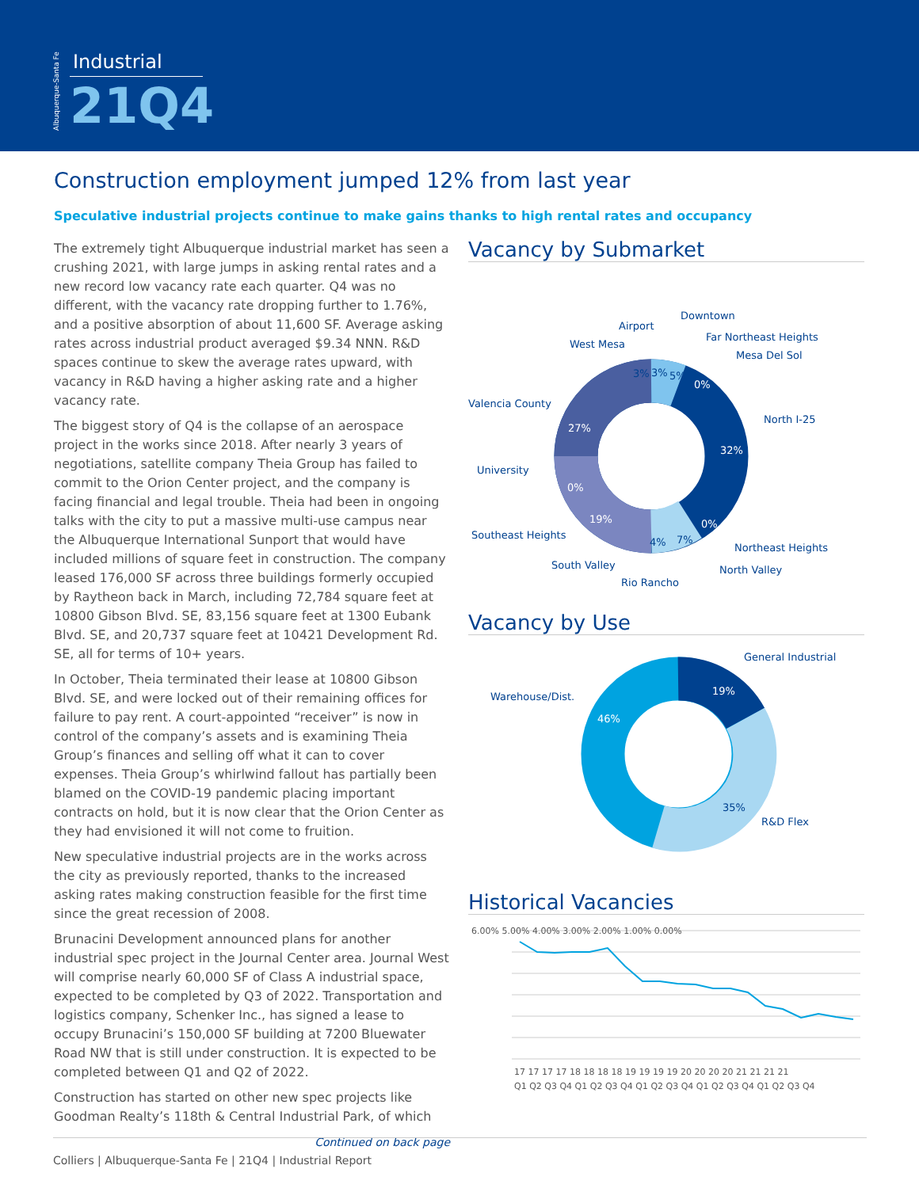Albuquerque-Santa Fe
Industrial
21Q4
Construction employment jumped 12% from last year
Speculative industrial projects continue to make gains thanks to high rental rates and occupancy
The extremely tight Albuquerque industrial market has seen a crushing 2021, with large jumps in asking rental rates and a new record low vacancy rate each quarter. Q4 was no different, with the vacancy rate dropping further to 1.76%, and a positive absorption of about 11,600 SF. Average asking rates across industrial product averaged $9.34 NNN. R&D spaces continue to skew the average rates upward, with vacancy in R&D having a higher asking rate and a higher vacancy rate.
The biggest story of Q4 is the collapse of an aerospace project in the works since 2018. After nearly 3 years of negotiations, satellite company Theia Group has failed to commit to the Orion Center project, and the company is facing financial and legal trouble. Theia had been in ongoing talks with the city to put a massive multi-use campus near the Albuquerque International Sunport that would have included millions of square feet in construction. The company leased 176,000 SF across three buildings formerly occupied by Raytheon back in March, including 72,784 square feet at 10800 Gibson Blvd. SE, 83,156 square feet at 1300 Eubank Blvd. SE, and 20,737 square feet at 10421 Development Rd. SE, all for terms of 10+ years.
In October, Theia terminated their lease at 10800 Gibson Blvd. SE, and were locked out of their remaining offices for failure to pay rent. A court-appointed “receiver” is now in control of the company’s assets and is examining Theia Group’s finances and selling off what it can to cover expenses. Theia Group’s whirlwind fallout has partially been blamed on the COVID-19 pandemic placing important contracts on hold, but it is now clear that the Orion Center as they had envisioned it will not come to fruition.
New speculative industrial projects are in the works across the city as previously reported, thanks to the increased asking rates making construction feasible for the first time since the great recession of 2008.
Brunacini Development announced plans for another industrial spec project in the Journal Center area. Journal West will comprise nearly 60,000 SF of Class A industrial space, expected to be completed by Q3 of 2022. Transportation and logistics company, Schenker Inc., has signed a lease to occupy Brunacini’s 150,000 SF building at 7200 Bluewater Road NW that is still under construction. It is expected to be completed between Q1 and Q2 of 2022.
Construction has started on other new spec projects like Goodman Realty’s 118th & Central Industrial Park, of which
Continued on back page
Vacancy by Submarket
Downtown
Airport
West Mesa
Far Northeast Heights
Mesa Del Sol
Valencia County
North I-25
University
Southeast Heights
Northeast Heights
South Valley North Valley
Rio Rancho
27%
32%
19%
4% 7%
3% 3% 5%
0%
0%
0%
Vacancy by Use
General Industrial
Warehouse/Dist.
R&D Flex
19%
46%
35%
Historical Vacancies
6.00% 5.00% 4.00% 3.00% 2.00% 1.00% 0.00%
17 17 17 17 18 18 18 18 19 19 19 19 20 20 20 20 21 21 21 21
Q1 Q2 Q3 Q4 Q1 Q2 Q3 Q4 Q1 Q2 Q3 Q4 Q1 Q2 Q3 Q4 Q1 Q2 Q3 Q4
Colliers | Albuquerque-Santa Fe | 21Q4 | Industrial Report